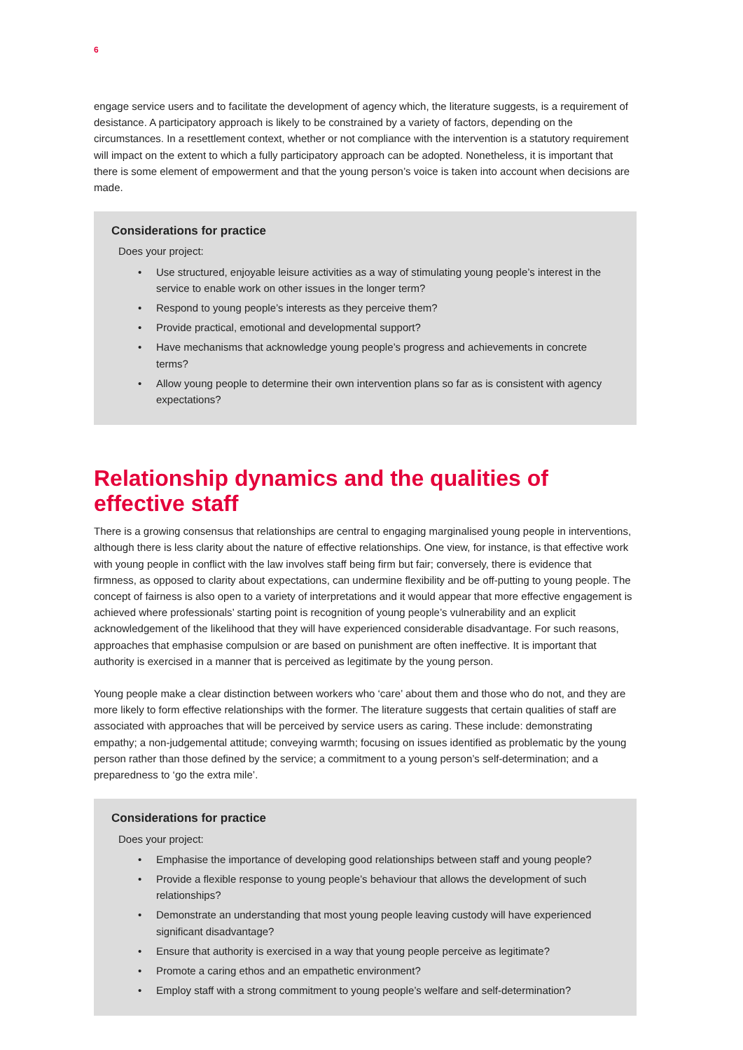6
engage service users and to facilitate the development of agency which, the literature suggests, is a requirement of desistance. A participatory approach is likely to be constrained by a variety of factors, depending on the circumstances. In a resettlement context, whether or not compliance with the intervention is a statutory requirement will impact on the extent to which a fully participatory approach can be adopted. Nonetheless, it is important that there is some element of empowerment and that the young person’s voice is taken into account when decisions are made.
Considerations for practice
Does your project:
• Use structured, enjoyable leisure activities as a way of stimulating young people’s interest in the service to enable work on other issues in the longer term?
• Respond to young people’s interests as they perceive them?
• Provide practical, emotional and developmental support?
• Have mechanisms that acknowledge young people’s progress and achievements in concrete terms?
• Allow young people to determine their own intervention plans so far as is consistent with agency expectations?
Relationship dynamics and the qualities of effective staff
There is a growing consensus that relationships are central to engaging marginalised young people in interventions, although there is less clarity about the nature of effective relationships. One view, for instance, is that effective work with young people in conflict with the law involves staff being firm but fair; conversely, there is evidence that firmness, as opposed to clarity about expectations, can undermine flexibility and be off-putting to young people. The concept of fairness is also open to a variety of interpretations and it would appear that more effective engagement is achieved where professionals’ starting point is recognition of young people’s vulnerability and an explicit acknowledgement of the likelihood that they will have experienced considerable disadvantage. For such reasons, approaches that emphasise compulsion or are based on punishment are often ineffective. It is important that authority is exercised in a manner that is perceived as legitimate by the young person.
Young people make a clear distinction between workers who ‘care’ about them and those who do not, and they are more likely to form effective relationships with the former. The literature suggests that certain qualities of staff are associated with approaches that will be perceived by service users as caring. These include: demonstrating empathy; a non-judgemental attitude; conveying warmth; focusing on issues identified as problematic by the young person rather than those defined by the service; a commitment to a young person’s self-determination; and a preparedness to ‘go the extra mile’.
Considerations for practice
Does your project:
• Emphasise the importance of developing good relationships between staff and young people?
• Provide a flexible response to young people’s behaviour that allows the development of such relationships?
• Demonstrate an understanding that most young people leaving custody will have experienced significant disadvantage?
• Ensure that authority is exercised in a way that young people perceive as legitimate?
• Promote a caring ethos and an empathetic environment?
• Employ staff with a strong commitment to young people’s welfare and self-determination?